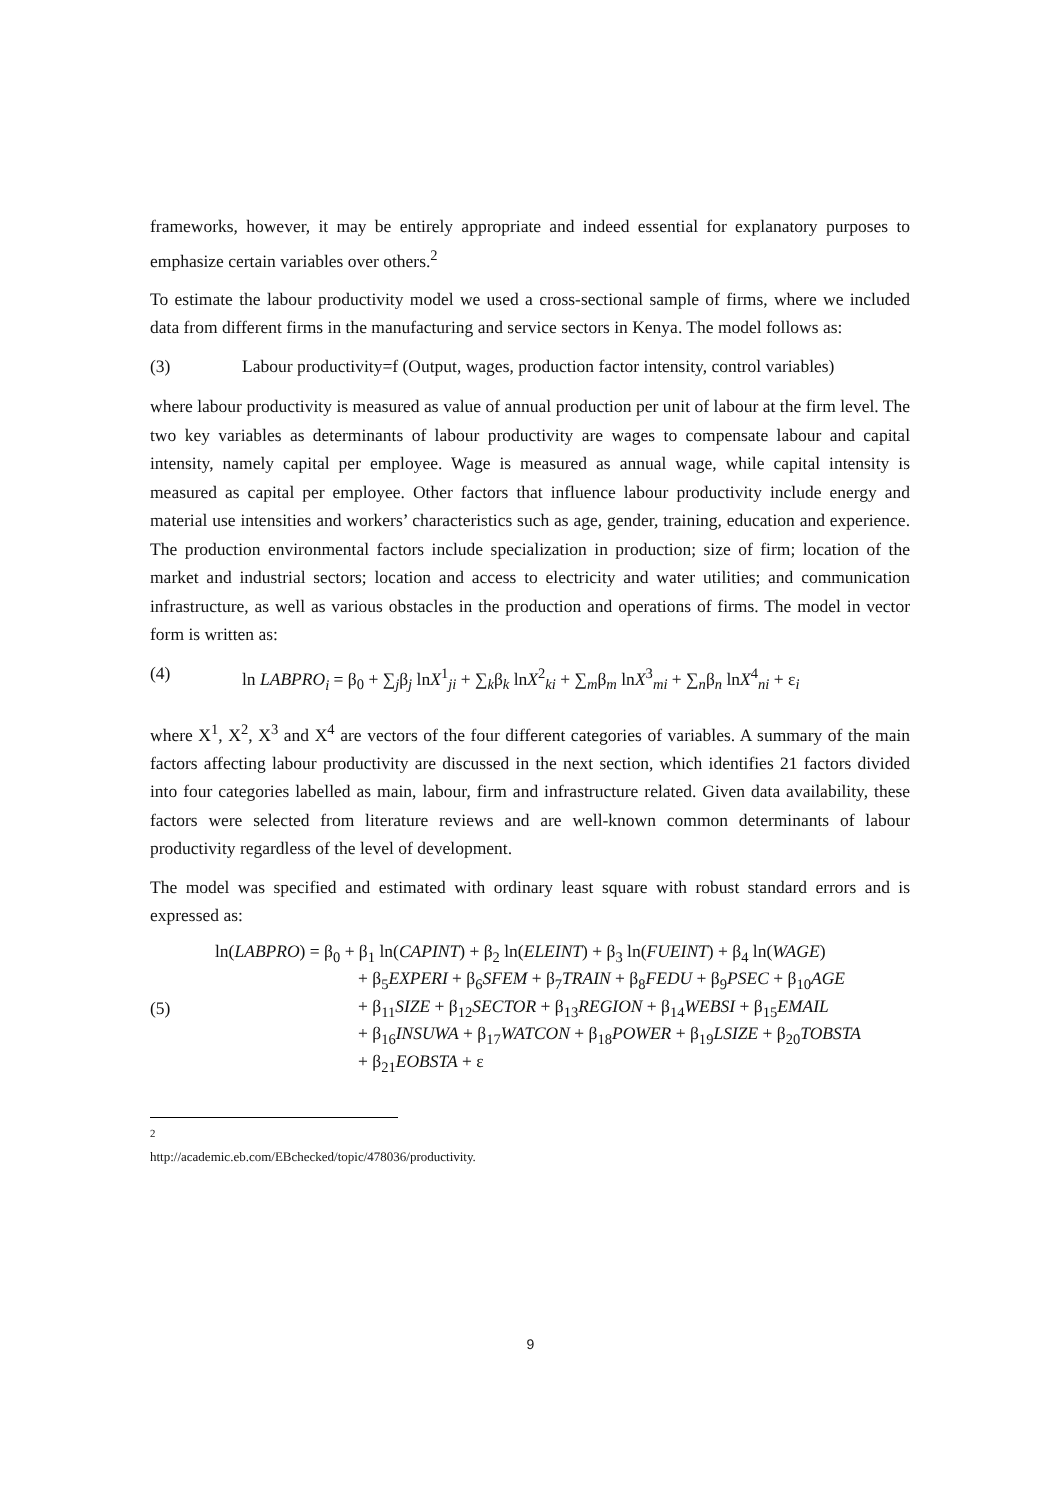frameworks, however, it may be entirely appropriate and indeed essential for explanatory purposes to emphasize certain variables over others.<sup>2</sup>
To estimate the labour productivity model we used a cross-sectional sample of firms, where we included data from different firms in the manufacturing and service sectors in Kenya. The model follows as:
(3) Labour productivity=f (Output, wages, production factor intensity, control variables)
where labour productivity is measured as value of annual production per unit of labour at the firm level. The two key variables as determinants of labour productivity are wages to compensate labour and capital intensity, namely capital per employee. Wage is measured as annual wage, while capital intensity is measured as capital per employee. Other factors that influence labour productivity include energy and material use intensities and workers’ characteristics such as age, gender, training, education and experience. The production environmental factors include specialization in production; size of firm; location of the market and industrial sectors; location and access to electricity and water utilities; and communication infrastructure, as well as various obstacles in the production and operations of firms. The model in vector form is written as:
(4) ln LABPRO<sub>i</sub> = β<sub>0</sub> + ∑<sub>j</sub>β<sub>j</sub> lnX<sup>1</sup><sub>ji</sub> + ∑<sub>k</sub>β<sub>k</sub> lnX<sup>2</sup><sub>ki</sub> + ∑<sub>m</sub>β<sub>m</sub> lnX<sup>3</sup><sub>mi</sub> + ∑<sub>n</sub>β<sub>n</sub> lnX<sup>4</sup><sub>ni</sub> + ε<sub>i</sub>
where X<sup>1</sup>, X<sup>2</sup>, X<sup>3</sup> and X<sup>4</sup> are vectors of the four different categories of variables. A summary of the main factors affecting labour productivity are discussed in the next section, which identifies 21 factors divided into four categories labelled as main, labour, firm and infrastructure related. Given data availability, these factors were selected from literature reviews and are well-known common determinants of labour productivity regardless of the level of development.
The model was specified and estimated with ordinary least square with robust standard errors and is expressed as:
(5)
ln(LABPRO) = β<sub>0</sub> + β<sub>1</sub> ln(CAPINT) + β<sub>2</sub> ln(ELEINT) + β<sub>3</sub> ln(FUEINT) + β<sub>4</sub> ln(WAGE)
+ β<sub>5</sub>EXPERI + β<sub>6</sub>SFEM + β<sub>7</sub>TRAIN + β<sub>8</sub>FEDU + β<sub>9</sub>PSEC + β<sub>10</sub>AGE
+ β<sub>11</sub>SIZE + β<sub>12</sub>SECTOR + β<sub>13</sub>REGION + β<sub>14</sub>WEBSI + β<sub>15</sub>EMAIL
+ β<sub>16</sub>INSUWA + β<sub>17</sub>WATCON + β<sub>18</sub>POWER + β<sub>19</sub>LSIZE + β<sub>20</sub>TOBSTA
+ β<sub>21</sub>EOBSTA + ε
<sup>2</sup> http://academic.eb.com/EBchecked/topic/478036/productivity.
9